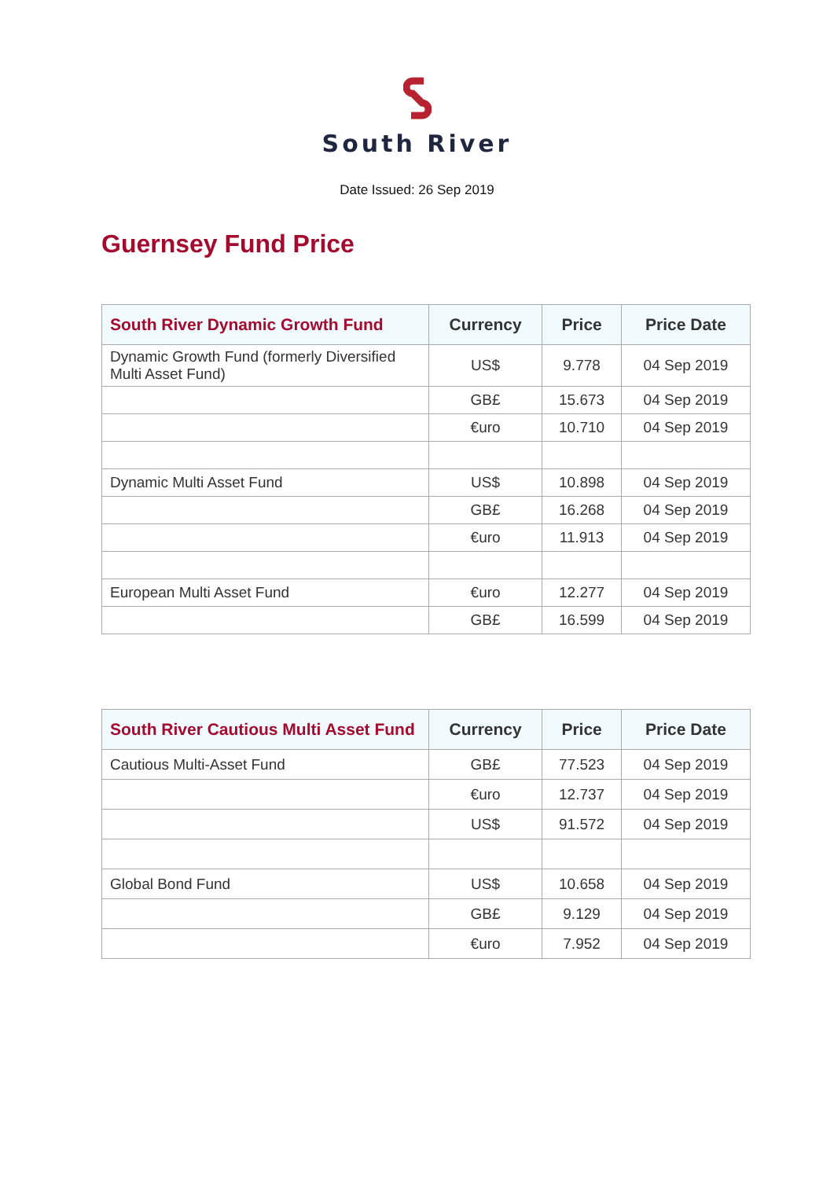South River
Date Issued: 26 Sep 2019
Guernsey Fund Price
| South River Dynamic Growth Fund | Currency | Price | Price Date |
| --- | --- | --- | --- |
| Dynamic Growth Fund (formerly Diversified Multi Asset Fund) | US$ | 9.778 | 04 Sep 2019 |
| | GB£ | 15.673 | 04 Sep 2019 |
| | €uro | 10.710 | 04 Sep 2019 |
| Dynamic Multi Asset Fund | US$ | 10.898 | 04 Sep 2019 |
| | GB£ | 16.268 | 04 Sep 2019 |
| | €uro | 11.913 | 04 Sep 2019 |
| European Multi Asset Fund | €uro | 12.277 | 04 Sep 2019 |
| | GB£ | 16.599 | 04 Sep 2019 |
| South River Cautious Multi Asset Fund | Currency | Price | Price Date |
| --- | --- | --- | --- |
| Cautious Multi-Asset Fund | GB£ | 77.523 | 04 Sep 2019 |
| | €uro | 12.737 | 04 Sep 2019 |
| | US$ | 91.572 | 04 Sep 2019 |
| Global Bond Fund | US$ | 10.658 | 04 Sep 2019 |
| | GB£ | 9.129 | 04 Sep 2019 |
| | €uro | 7.952 | 04 Sep 2019 |